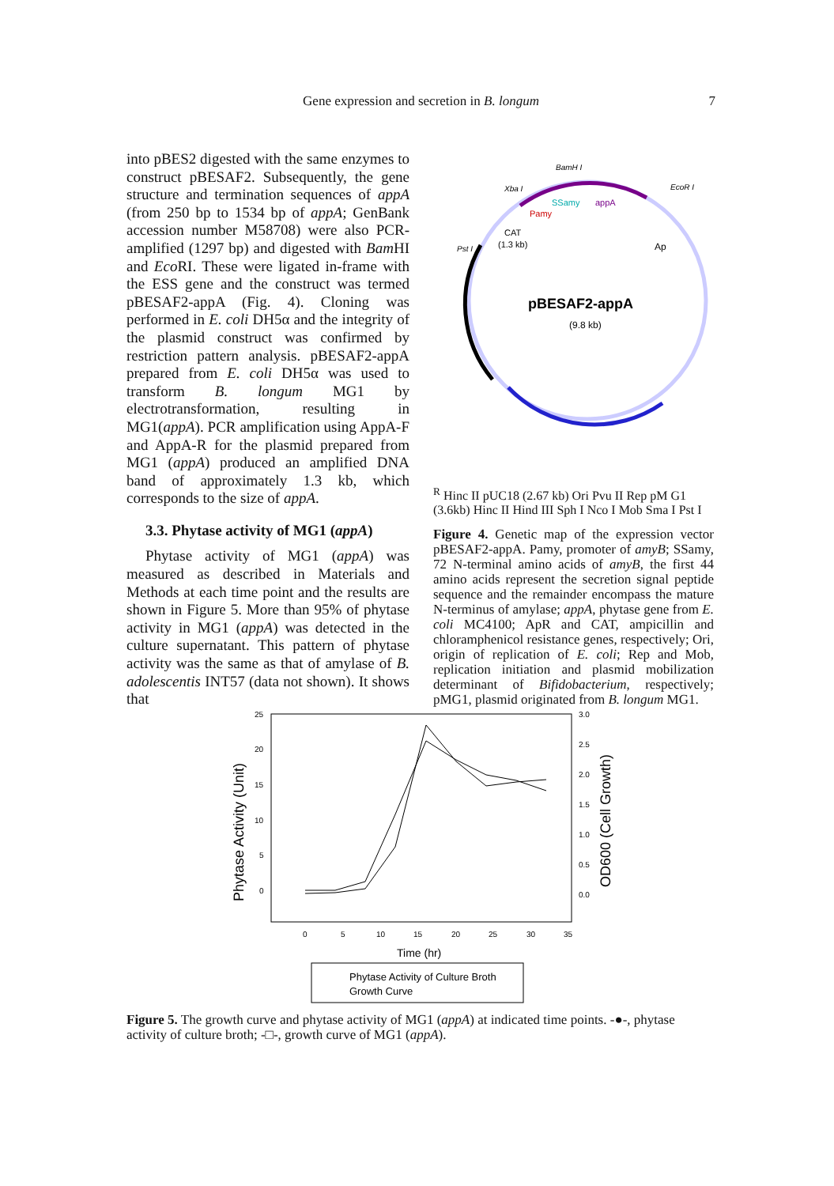Gene expression and secretion in B. longum
7
into pBES2 digested with the same enzymes to construct pBESAF2. Subsequently, the gene structure and termination sequences of appA (from 250 bp to 1534 bp of appA; GenBank accession number M58708) were also PCR-amplified (1297 bp) and digested with Bam HI and Eco RI. These were ligated in-frame with the ESS gene and the construct was termed pBESAF2-appA (Fig. 4). Cloning was performed in E. coli DH5α and the integrity of the plasmid construct was confirmed by restriction pattern analysis. pBESAF2-appA prepared from E. coli DH5α was used to transform B. longum MG1 by electrotransformation, resulting in MG1(appA). PCR amplification using AppA-F and AppA-R for the plasmid prepared from MG1 (appA) produced an amplified DNA band of approximately 1.3 kb, which corresponds to the size of appA.
3.3. Phytase activity of MG1 (appA)
Phytase activity of MG1 (appA) was measured as described in Materials and Methods at each time point and the results are shown in Figure 5. More than 95% of phytase activity in MG1 (appA) was detected in the culture supernatant. This pattern of phytase activity was the same as that of amylase of B. adolescentis INT57 (data not shown). It shows that
pBESAF2-appA
(9.8 kb)
BamH I
Xba I
SSamy
appA
Pamy
EcoR I
CAT
(1.3 kb)
Pst I
ApR
Hinc II
pUC18
(2.67 kb)
Ori
Pvu II
Rep
pM G1
(3.6kb)
Hinc II
Hind III
Sph I
Nco I
Mob
Sma I
Pst I
Figure 4. Genetic map of the expression vector pBESAF2-appA. Pamy, promoter of amyB; SSamy, 72 N-terminal amino acids of amyB, the first 44 amino acids represent the secretion signal peptide sequence and the remainder encompass the mature N-terminus of amylase; appA, phytase gene from E. coli MC4100; ApR and CAT, ampicillin and chloramphenicol resistance genes, respectively; Ori, origin of replication of E. coli; Rep and Mob, replication initiation and plasmid mobilization determinant of Bifidobacterium, respectively; pMG1, plasmid originated from B. longum MG1.
25
20
15
10
5
0
3.0
2.5
2.0
1.5
1.0
0.5
0.0
0
5
10
15
20
25
30
35
Time (hr)
Phytase Activity (Unit)
OD600 (Cell Growth)
Phytase Activity of Culture Broth
Growth Curve
Figure 5. The growth curve and phytase activity of MG1 (appA) at indicated time points. -●-, phytase activity of culture broth; -□-, growth curve of MG1 (appA).